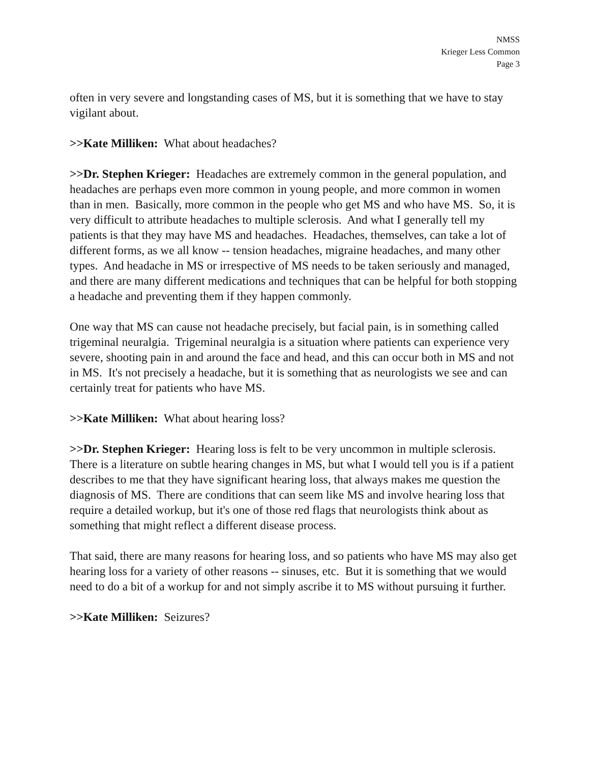NMSS
Krieger Less Common
Page 3
often in very severe and longstanding cases of MS, but it is something that we have to stay vigilant about.
>>Kate Milliken: What about headaches?
>>Dr. Stephen Krieger: Headaches are extremely common in the general population, and headaches are perhaps even more common in young people, and more common in women than in men. Basically, more common in the people who get MS and who have MS. So, it is very difficult to attribute headaches to multiple sclerosis. And what I generally tell my patients is that they may have MS and headaches. Headaches, themselves, can take a lot of different forms, as we all know -- tension headaches, migraine headaches, and many other types. And headache in MS or irrespective of MS needs to be taken seriously and managed, and there are many different medications and techniques that can be helpful for both stopping a headache and preventing them if they happen commonly.
One way that MS can cause not headache precisely, but facial pain, is in something called trigeminal neuralgia. Trigeminal neuralgia is a situation where patients can experience very severe, shooting pain in and around the face and head, and this can occur both in MS and not in MS. It's not precisely a headache, but it is something that as neurologists we see and can certainly treat for patients who have MS.
>>Kate Milliken: What about hearing loss?
>>Dr. Stephen Krieger: Hearing loss is felt to be very uncommon in multiple sclerosis. There is a literature on subtle hearing changes in MS, but what I would tell you is if a patient describes to me that they have significant hearing loss, that always makes me question the diagnosis of MS. There are conditions that can seem like MS and involve hearing loss that require a detailed workup, but it's one of those red flags that neurologists think about as something that might reflect a different disease process.
That said, there are many reasons for hearing loss, and so patients who have MS may also get hearing loss for a variety of other reasons -- sinuses, etc. But it is something that we would need to do a bit of a workup for and not simply ascribe it to MS without pursuing it further.
>>Kate Milliken: Seizures?